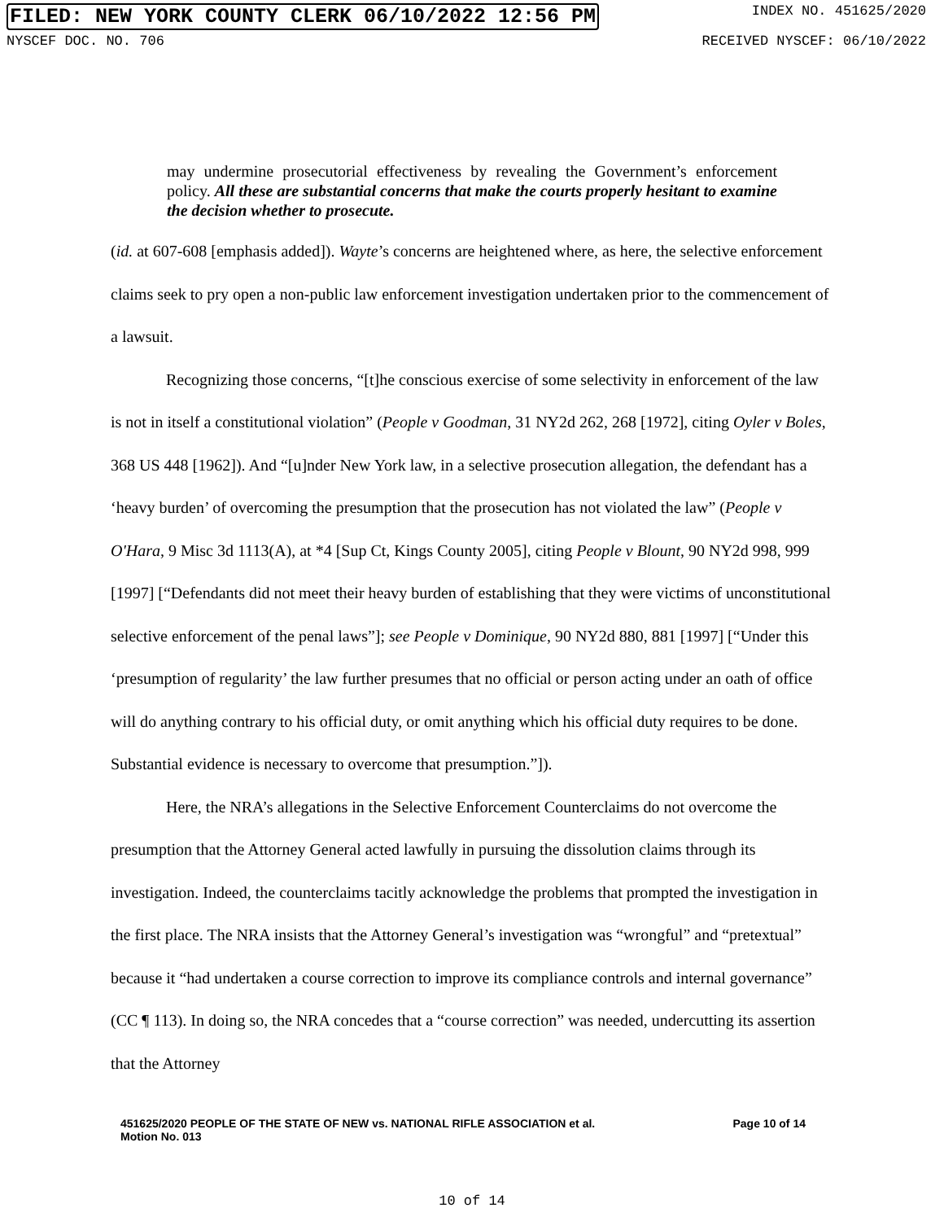FILED: NEW YORK COUNTY CLERK 06/10/2022 12:56 PM INDEX NO. 451625/2020
NYSCEF DOC. NO. 706 RECEIVED NYSCEF: 06/10/2022
may undermine prosecutorial effectiveness by revealing the Government’s enforcement policy. All these are substantial concerns that make the courts properly hesitant to examine the decision whether to prosecute.
(id. at 607-608 [emphasis added]). Wayte’s concerns are heightened where, as here, the selective enforcement claims seek to pry open a non-public law enforcement investigation undertaken prior to the commencement of a lawsuit.
Recognizing those concerns, “[t]he conscious exercise of some selectivity in enforcement of the law is not in itself a constitutional violation” (People v Goodman, 31 NY2d 262, 268 [1972], citing Oyler v Boles, 368 US 448 [1962]). And “[u]nder New York law, in a selective prosecution allegation, the defendant has a ‘heavy burden’ of overcoming the presumption that the prosecution has not violated the law” (People v O'Hara, 9 Misc 3d 1113(A), at *4 [Sup Ct, Kings County 2005], citing People v Blount, 90 NY2d 998, 999 [1997] [“Defendants did not meet their heavy burden of establishing that they were victims of unconstitutional selective enforcement of the penal laws”]; see People v Dominique, 90 NY2d 880, 881 [1997] [“Under this ‘presumption of regularity’ the law further presumes that no official or person acting under an oath of office will do anything contrary to his official duty, or omit anything which his official duty requires to be done. Substantial evidence is necessary to overcome that presumption.”]).
Here, the NRA’s allegations in the Selective Enforcement Counterclaims do not overcome the presumption that the Attorney General acted lawfully in pursuing the dissolution claims through its investigation. Indeed, the counterclaims tacitly acknowledge the problems that prompted the investigation in the first place. The NRA insists that the Attorney General’s investigation was “wrongful” and “pretextual” because it “had undertaken a course correction to improve its compliance controls and internal governance” (CC ¶ 113). In doing so, the NRA concedes that a “course correction” was needed, undercutting its assertion that the Attorney
451625/2020 PEOPLE OF THE STATE OF NEW vs. NATIONAL RIFLE ASSOCIATION et al. Page 10 of 14
Motion No. 013
10 of 14